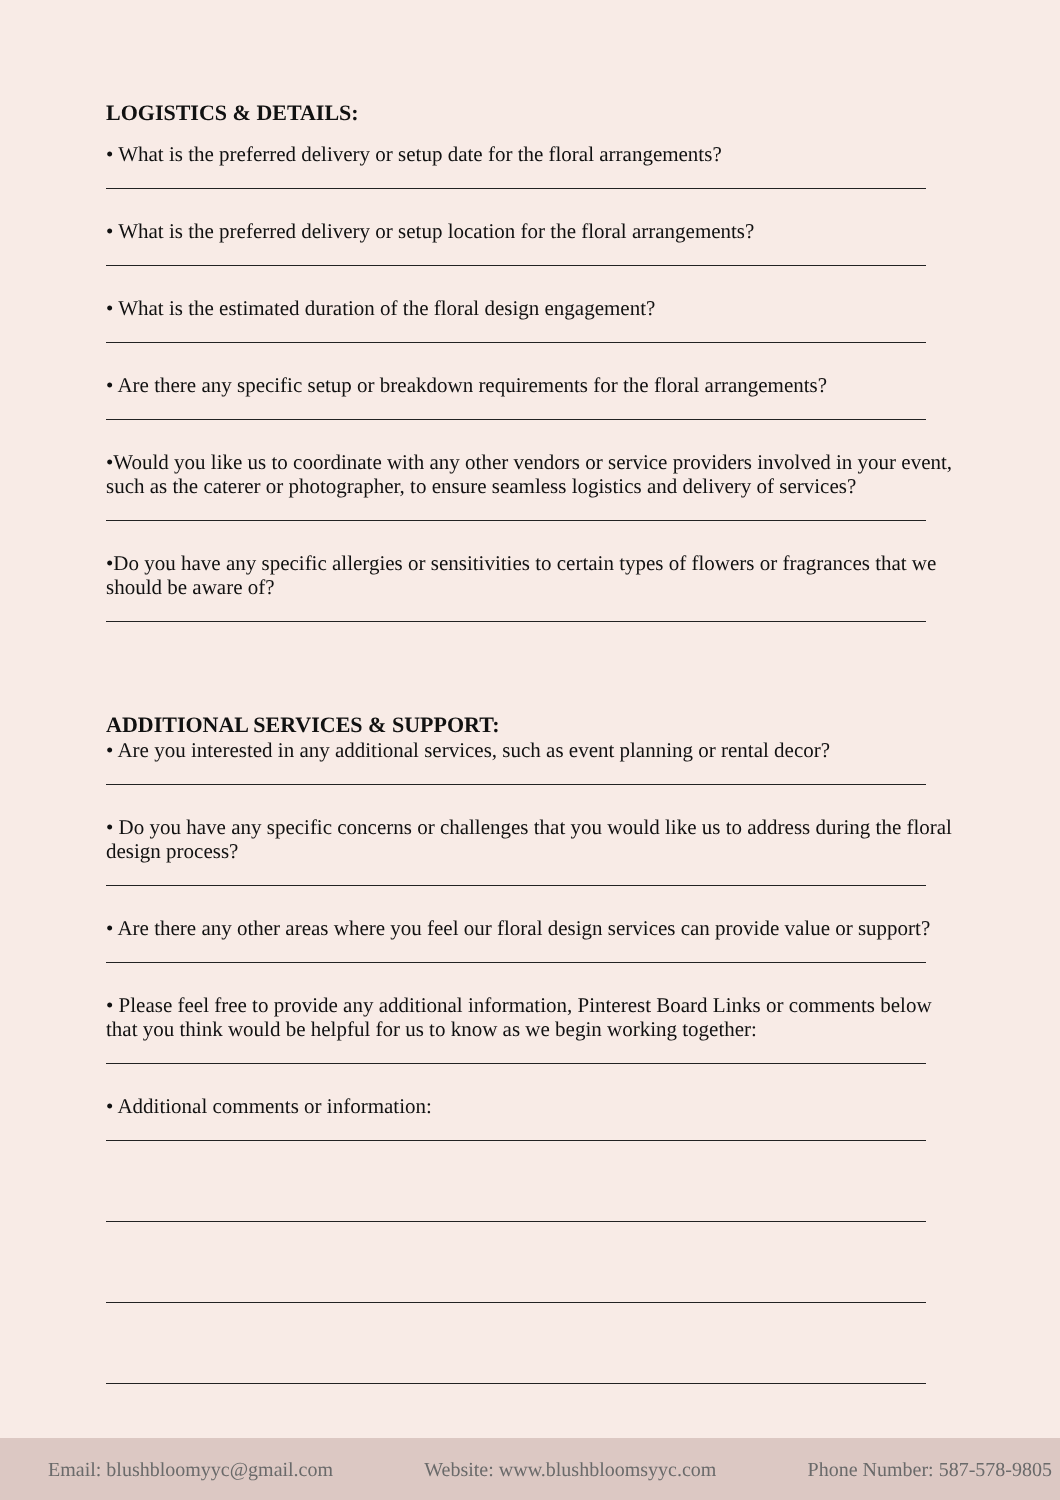LOGISTICS & DETAILS:
• What is the preferred delivery or setup date for the floral arrangements?
• What is the preferred delivery or setup location for the floral arrangements?
• What is the estimated duration of the floral design engagement?
• Are there any specific setup or breakdown requirements for the floral arrangements?
•Would you like us to coordinate with any other vendors or service providers involved in your event, such as the caterer or photographer, to ensure seamless logistics and delivery of services?
•Do you have any specific allergies or sensitivities to certain types of flowers or fragrances that we should be aware of?
ADDITIONAL SERVICES & SUPPORT:
• Are you interested in any additional services, such as event planning or rental decor?
• Do you have any specific concerns or challenges that you would like us to address during the floral design process?
• Are there any other areas where you feel our floral design services can provide value or support?
• Please feel free to provide any additional information, Pinterest Board Links or comments below that you think would be helpful for us to know as we begin working together:
• Additional comments or information:
Email: blushbloomyyc@gmail.com Website: www.blushbloomsyyc.com Phone Number: 587-578-9805